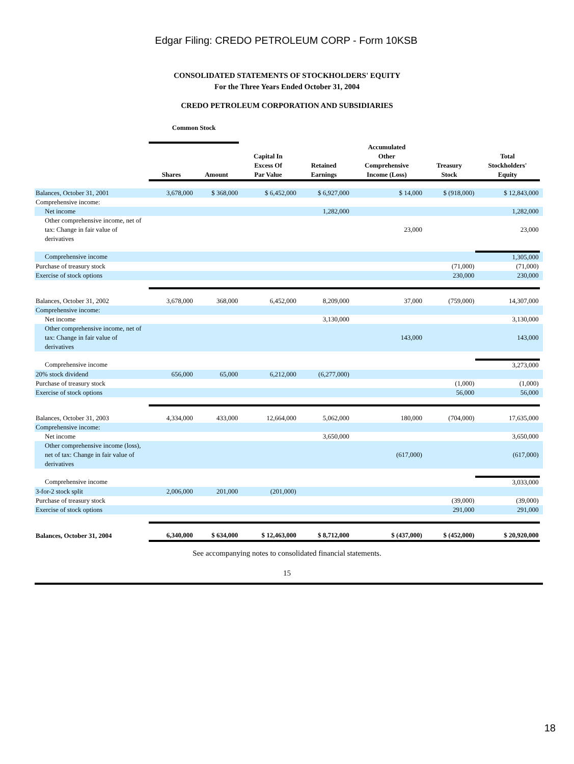Edgar Filing: CREDO PETROLEUM CORP - Form 10KSB
CONSOLIDATED STATEMENTS OF STOCKHOLDERS' EQUITY
For the Three Years Ended October 31, 2004
CREDO PETROLEUM CORPORATION AND SUBSIDIARIES
| | Common Stock | | | | | | | |
| --- | --- | --- | --- | --- | --- | --- | --- | --- |
| | Shares | Amount | Capital In Excess Of Par Value | Retained Earnings | Accumulated Other Comprehensive Income (Loss) | Treasury Stock | Total Stockholders' Equity | |
| Balances, October 31, 2001 | 3,678,000 | $ 368,000 | $ 6,452,000 | $ 6,927,000 | $ 14,000 | $ (918,000) | $ 12,843,000 | |
| Comprehensive income: | | | | | | | | |
| Net income | | | | 1,282,000 | | | 1,282,000 | |
| Other comprehensive income, net of tax: Change in fair value of derivatives | | | | | 23,000 | | 23,000 | |
| Comprehensive income | | | | | | | 1,305,000 | |
| Purchase of treasury stock | | | | | | (71,000) | (71,000) | |
| Exercise of stock options | | | | | | 230,000 | 230,000 | |
| Balances, October 31, 2002 | 3,678,000 | 368,000 | 6,452,000 | 8,209,000 | 37,000 | (759,000) | 14,307,000 | |
| Comprehensive income: | | | | | | | | |
| Net income | | | | 3,130,000 | | | 3,130,000 | |
| Other comprehensive income, net of tax: Change in fair value of derivatives | | | | | 143,000 | | 143,000 | |
| Comprehensive income | | | | | | | 3,273,000 | |
| 20% stock dividend | 656,000 | 65,000 | 6,212,000 | (6,277,000) | | | | |
| Purchase of treasury stock | | | | | | (1,000) | (1,000) | |
| Exercise of stock options | | | | | | 56,000 | 56,000 | |
| Balances, October 31, 2003 | 4,334,000 | 433,000 | 12,664,000 | 5,062,000 | 180,000 | (704,000) | 17,635,000 | |
| Comprehensive income: | | | | | | | | |
| Net income | | | | 3,650,000 | | | 3,650,000 | |
| Other comprehensive income (loss), net of tax: Change in fair value of derivatives | | | | | (617,000) | | (617,000) | |
| Comprehensive income | | | | | | | 3,033,000 | |
| 3-for-2 stock split | 2,006,000 | 201,000 | (201,000) | | | | | |
| Purchase of treasury stock | | | | | | (39,000) | (39,000) | |
| Exercise of stock options | | | | | | 291,000 | 291,000 | |
| Balances, October 31, 2004 | 6,340,000 | $ 634,000 | $ 12,463,000 | $ 8,712,000 | $ (437,000) | $ (452,000) | $ 20,920,000 | |
See accompanying notes to consolidated financial statements.
15
18